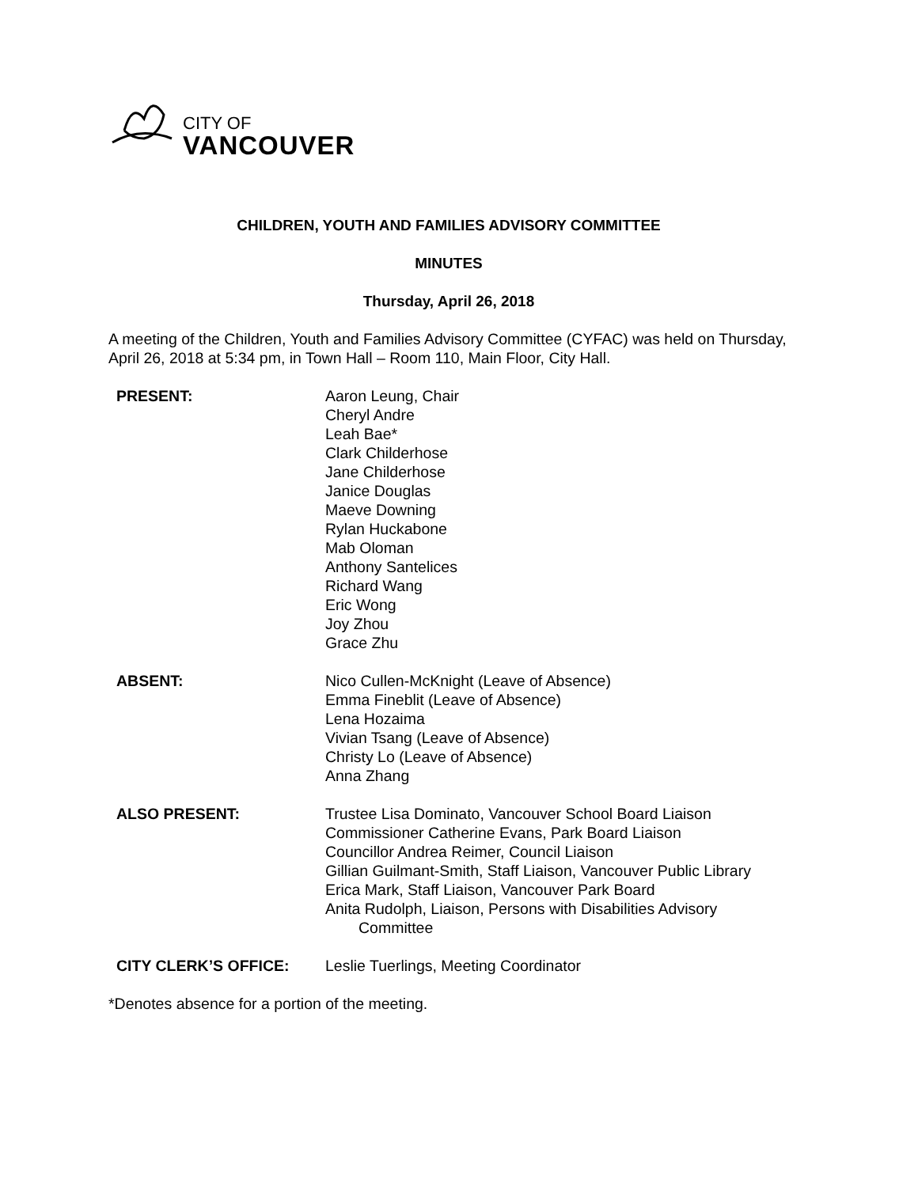CITY OF
VANCOUVER
CHILDREN, YOUTH AND FAMILIES ADVISORY COMMITTEE
MINUTES
Thursday, April 26, 2018
A meeting of the Children, Youth and Families Advisory Committee (CYFAC) was held on Thursday, April 26, 2018 at 5:34 pm, in Town Hall – Room 110, Main Floor, City Hall.
PRESENT: Aaron Leung, Chair
Cheryl Andre
Leah Bae*
Clark Childerhose
Jane Childerhose
Janice Douglas
Maeve Downing
Rylan Huckabone
Mab Oloman
Anthony Santelices
Richard Wang
Eric Wong
Joy Zhou
Grace Zhu
ABSENT: Nico Cullen-McKnight (Leave of Absence)
Emma Fineblit (Leave of Absence)
Lena Hozaima
Vivian Tsang (Leave of Absence)
Christy Lo (Leave of Absence)
Anna Zhang
ALSO PRESENT: Trustee Lisa Dominato, Vancouver School Board Liaison
Commissioner Catherine Evans, Park Board Liaison
Councillor Andrea Reimer, Council Liaison
Gillian Guilmant-Smith, Staff Liaison, Vancouver Public Library
Erica Mark, Staff Liaison, Vancouver Park Board
Anita Rudolph, Liaison, Persons with Disabilities Advisory
Committee
CITY CLERK’S OFFICE: Leslie Tuerlings, Meeting Coordinator
*Denotes absence for a portion of the meeting.